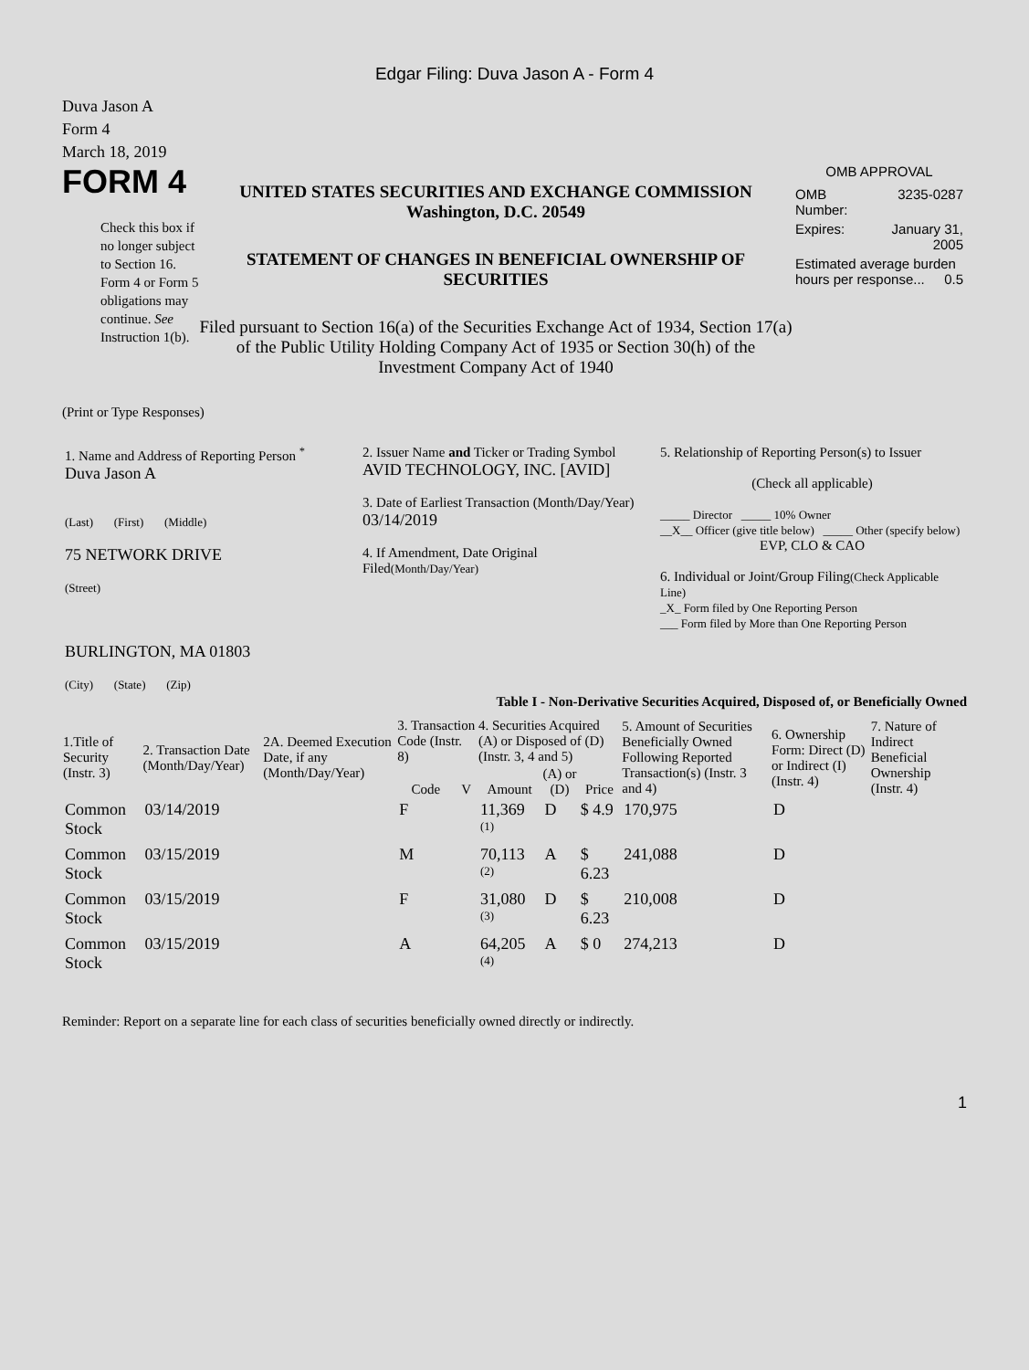Edgar Filing: Duva Jason A - Form 4
Duva Jason A
Form 4
March 18, 2019
FORM 4
Check this box if no longer subject to Section 16. Form 4 or Form 5 obligations may continue. See Instruction 1(b).
UNITED STATES SECURITIES AND EXCHANGE COMMISSION
Washington, D.C. 20549
STATEMENT OF CHANGES IN BENEFICIAL OWNERSHIP OF SECURITIES
Filed pursuant to Section 16(a) of the Securities Exchange Act of 1934, Section 17(a) of the Public Utility Holding Company Act of 1935 or Section 30(h) of the Investment Company Act of 1940
OMB APPROVAL
| OMB Number: | 3235-0287 |
| Expires: | January 31, 2005 |
| Estimated average burden hours per response... 0.5 | |
(Print or Type Responses)
| 1. Name and Address of Reporting Person <sup>*</sup> Duva Jason A (Last) (First) (Middle) 75 NETWORK DRIVE (Street) BURLINGTON, MA 01803 (City) (State) (Zip) | 2. Issuer Name and Ticker or Trading Symbol AVID TECHNOLOGY, INC. [AVID] 3. Date of Earliest Transaction (Month/Day/Year) 03/14/2019 4. If Amendment, Date Original Filed (Month/Day/Year) | 5. Relationship of Reporting Person(s) to Issuer (Check all applicable) _____ Director _____ 10% Owner __X__ Officer (give title below) _____ Other (specify below) EVP, CLO & CAO 6. Individual or Joint/Group Filing (Check Applicable Line) _X_ Form filed by One Reporting Person ___ Form filed by More than One Reporting Person |
Table I - Non-Derivative Securities Acquired, Disposed of, or Beneficially Owned
| 1.Title of Security (Instr. 3) | 2. Transaction Date (Month/Day/Year) | 2A. Deemed Execution Date, if any (Month/Day/Year) | 3. Transaction Code (Instr. 8) | | 4. Securities Acquired (A) or Disposed of (D) (Instr. 3, 4 and 5) | | | 5. Amount of Securities Beneficially Owned Following Reported Transaction(s) (Instr. 3 and 4) | 6. Ownership Form: Direct (D) or Indirect (I) (Instr. 4) | 7. Nature of Indirect Beneficial Ownership (Instr. 4) |
| --- | --- | --- | --- | --- | --- | --- | --- | --- | --- | --- |
| | | | Code | V | Amount | (A) or (D) | Price | | | |
| Common Stock | 03/14/2019 | | F | | 11,369 <sup>(1)</sup> | D | $ 4.9 | 170,975 | D | |
| Common Stock | 03/15/2019 | | M | | 70,113 <sup>(2)</sup> | A | $ 6.23 | 241,088 | D | |
| Common Stock | 03/15/2019 | | F | | 31,080 <sup>(3)</sup> | D | $ 6.23 | 210,008 | D | |
| Common Stock | 03/15/2019 | | A | | 64,205 <sup>(4)</sup> | A | $ 0 | 274,213 | D | |
Reminder: Report on a separate line for each class of securities beneficially owned directly or indirectly.
1